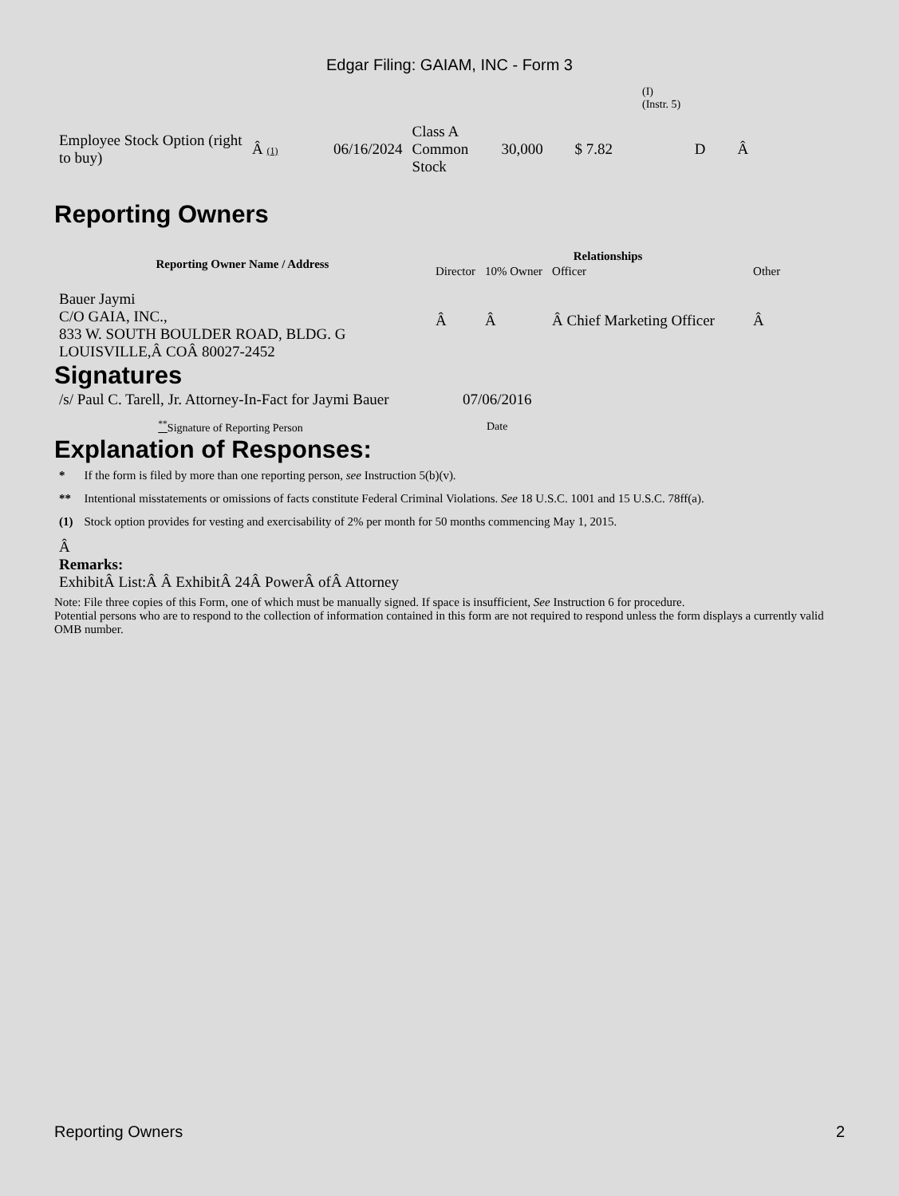Edgar Filing: GAIAM, INC - Form 3
(I)
(Instr. 5)
| Employee Stock Option (right to buy) | Â (1) | 06/16/2024 | Class A Common Stock | 30,000 | $ 7.82 | D | Â |
Reporting Owners
| Reporting Owner Name / Address | Relationships | | | |
| --- | --- | --- | --- | --- |
| | Director | 10% Owner | Officer | Other |
| Bauer Jaymi C/O GAIA, INC., 833 W. SOUTH BOULDER ROAD, BLDG. G LOUISVILLE,Â COÂ 80027-2452 | Â | Â | Â Chief Marketing Officer | Â |
Signatures
| /s/ Paul C. Tarell, Jr. Attorney-In-Fact for Jaymi Bauer | 07/06/2016 |
| <sup>**</sup> Signature of Reporting Person | Date |
Explanation of Responses:
| * | If the form is filed by more than one reporting person, see Instruction 5(b)(v). |
| ** | Intentional misstatements or omissions of facts constitute Federal Criminal Violations. See 18 U.S.C. 1001 and 15 U.S.C. 78ff(a). |
| (1) | Stock option provides for vesting and exercisability of 2% per month for 50 months commencing May 1, 2015. |
Â
Remarks:
ExhibitÂ List:Â Â ExhibitÂ 24Â PowerÂ ofÂ Attorney
Note: File three copies of this Form, one of which must be manually signed. If space is insufficient, See Instruction 6 for procedure.
Potential persons who are to respond to the collection of information contained in this form are not required to respond unless the form displays a currently valid OMB number.
Reporting Owners 2